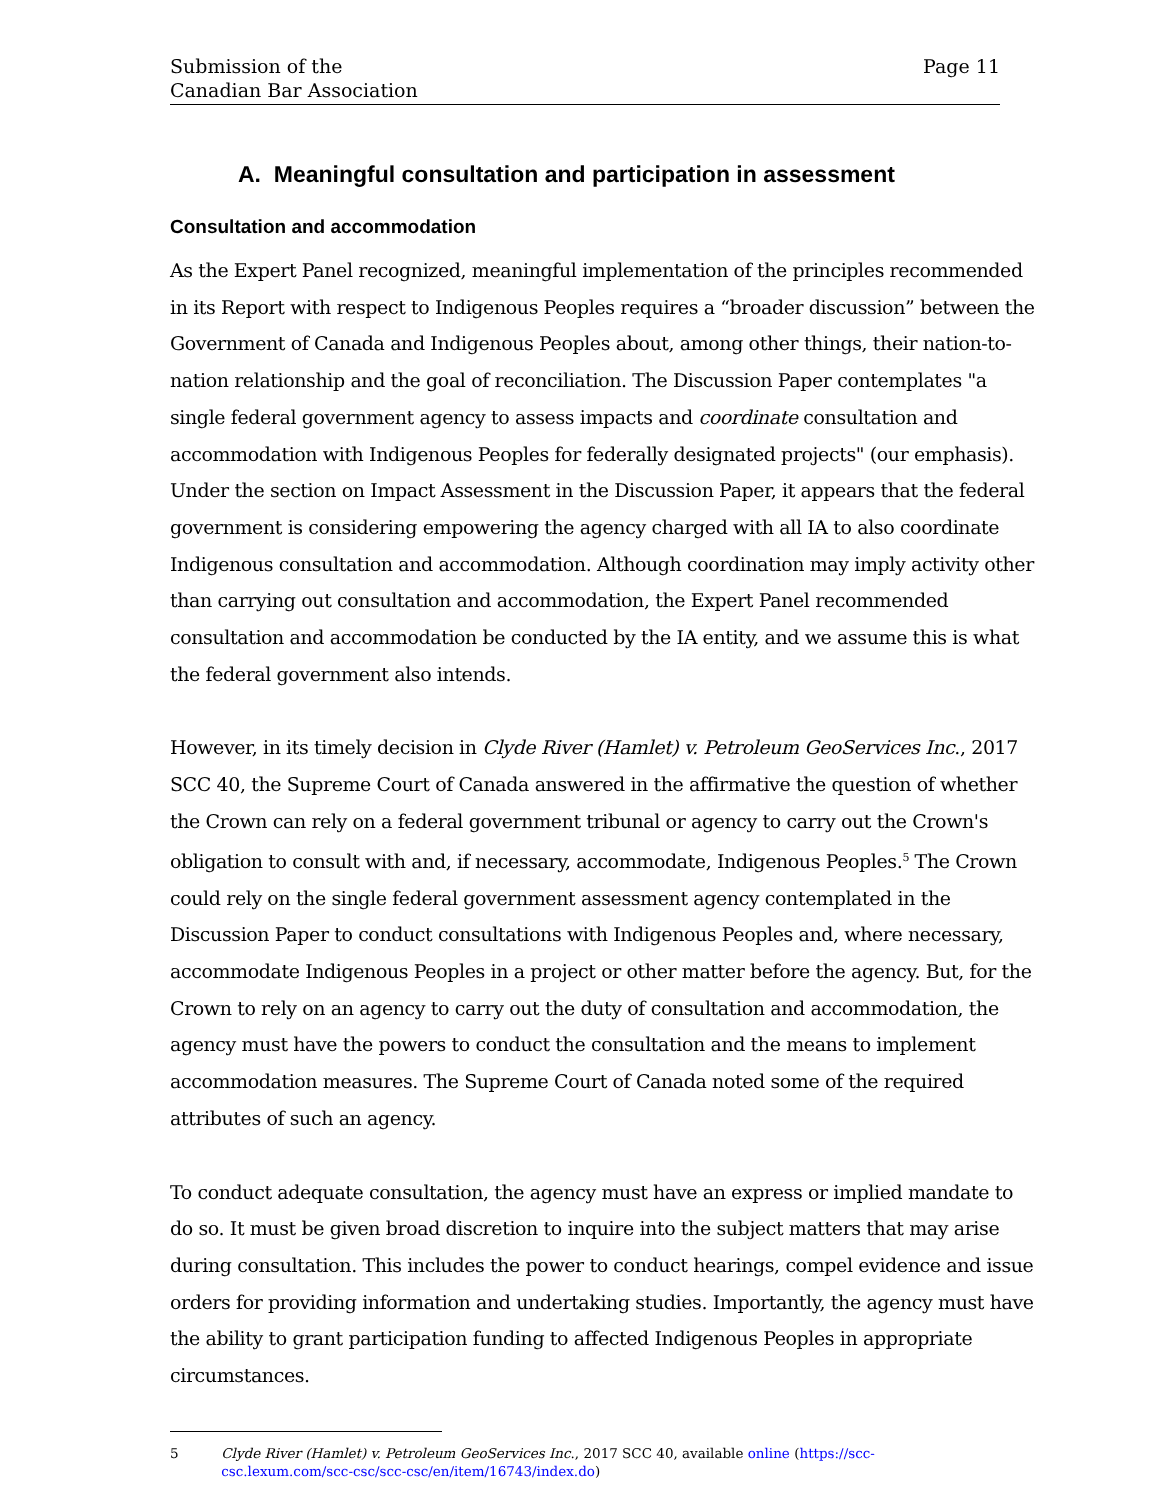Submission of the
Canadian Bar Association
Page 11
A. Meaningful consultation and participation in assessment
Consultation and accommodation
As the Expert Panel recognized, meaningful implementation of the principles recommended in its Report with respect to Indigenous Peoples requires a “broader discussion” between the Government of Canada and Indigenous Peoples about, among other things, their nation-to-nation relationship and the goal of reconciliation. The Discussion Paper contemplates "a single federal government agency to assess impacts and coordinate consultation and accommodation with Indigenous Peoples for federally designated projects" (our emphasis). Under the section on Impact Assessment in the Discussion Paper, it appears that the federal government is considering empowering the agency charged with all IA to also coordinate Indigenous consultation and accommodation. Although coordination may imply activity other than carrying out consultation and accommodation, the Expert Panel recommended consultation and accommodation be conducted by the IA entity, and we assume this is what the federal government also intends.
However, in its timely decision in Clyde River (Hamlet) v. Petroleum GeoServices Inc., 2017 SCC 40, the Supreme Court of Canada answered in the affirmative the question of whether the Crown can rely on a federal government tribunal or agency to carry out the Crown's obligation to consult with and, if necessary, accommodate, Indigenous Peoples.<sup>5</sup> The Crown could rely on the single federal government assessment agency contemplated in the Discussion Paper to conduct consultations with Indigenous Peoples and, where necessary, accommodate Indigenous Peoples in a project or other matter before the agency. But, for the Crown to rely on an agency to carry out the duty of consultation and accommodation, the agency must have the powers to conduct the consultation and the means to implement accommodation measures. The Supreme Court of Canada noted some of the required attributes of such an agency.
To conduct adequate consultation, the agency must have an express or implied mandate to do so. It must be given broad discretion to inquire into the subject matters that may arise during consultation. This includes the power to conduct hearings, compel evidence and issue orders for providing information and undertaking studies. Importantly, the agency must have the ability to grant participation funding to affected Indigenous Peoples in appropriate circumstances.
5 Clyde River (Hamlet) v. Petroleum GeoServices Inc., 2017 SCC 40, available online (https://scc-csc.lexum.com/scc-csc/scc-csc/en/item/16743/index.do)